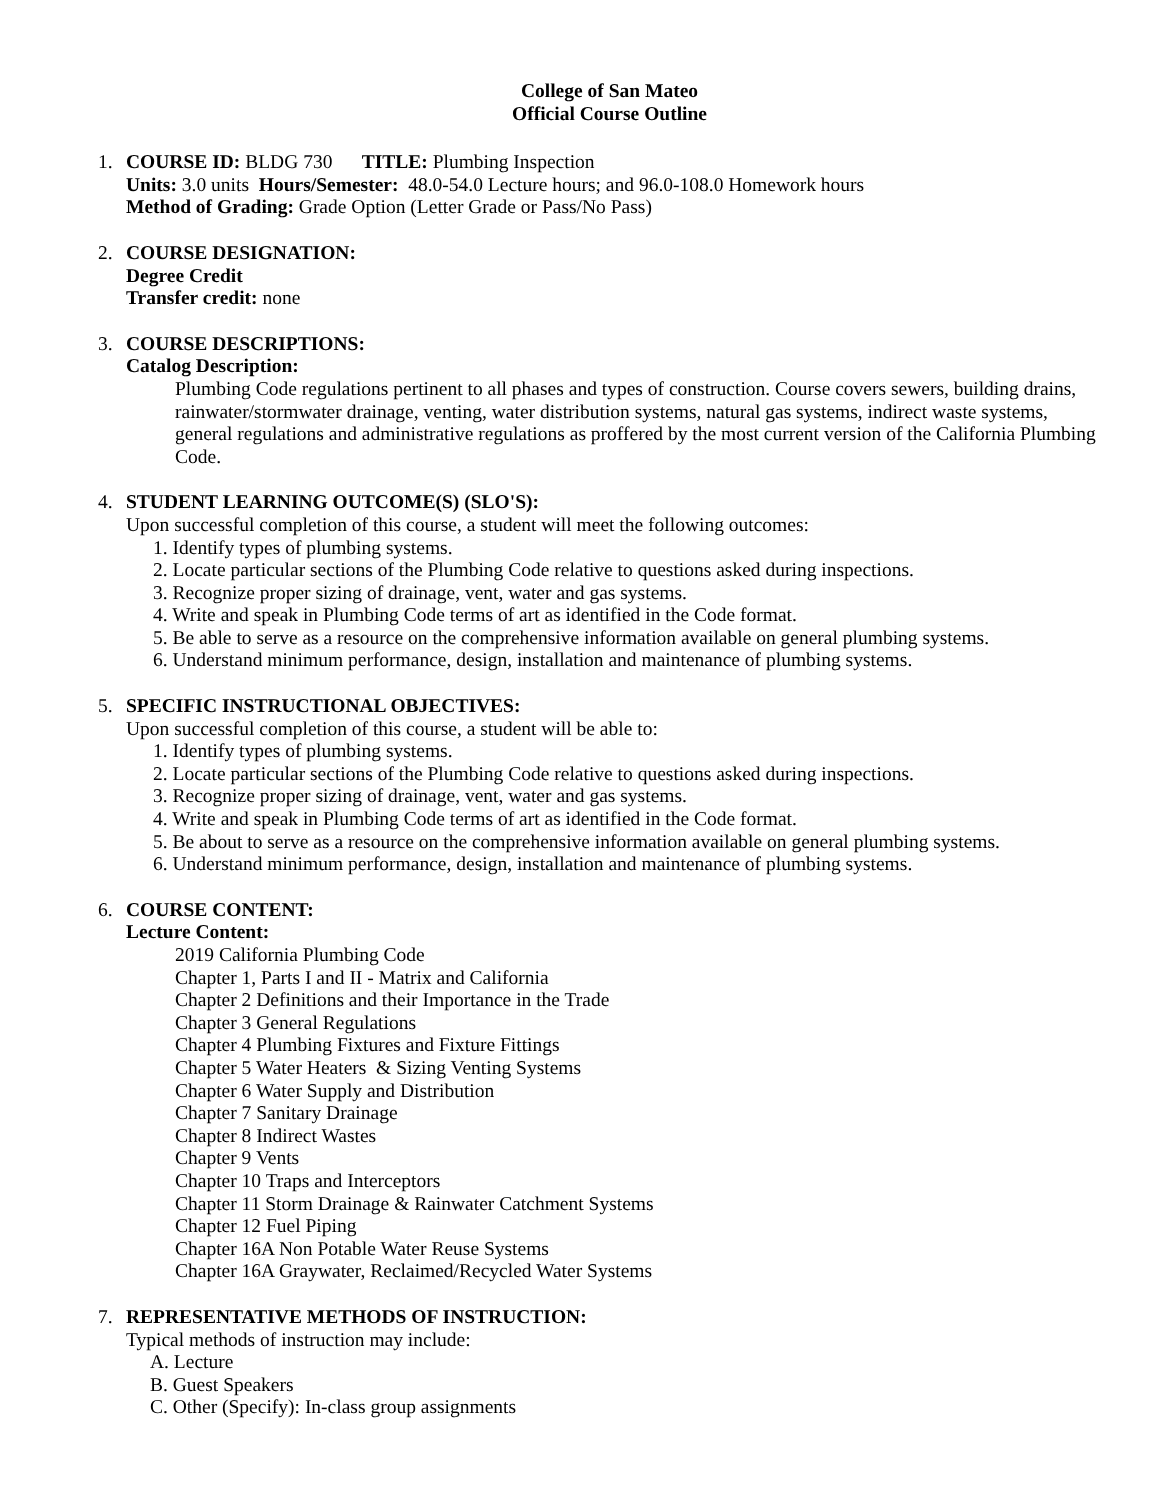College of San Mateo
Official Course Outline
1. COURSE ID: BLDG 730 TITLE: Plumbing Inspection
Units: 3.0 units Hours/Semester: 48.0-54.0 Lecture hours; and 96.0-108.0 Homework hours
Method of Grading: Grade Option (Letter Grade or Pass/No Pass)
2. COURSE DESIGNATION:
Degree Credit
Transfer credit: none
3. COURSE DESCRIPTIONS:
Catalog Description:
Plumbing Code regulations pertinent to all phases and types of construction. Course covers sewers, building drains, rainwater/stormwater drainage, venting, water distribution systems, natural gas systems, indirect waste systems, general regulations and administrative regulations as proffered by the most current version of the California Plumbing Code.
4. STUDENT LEARNING OUTCOME(S) (SLO'S):
Upon successful completion of this course, a student will meet the following outcomes:
1. Identify types of plumbing systems.
2. Locate particular sections of the Plumbing Code relative to questions asked during inspections.
3. Recognize proper sizing of drainage, vent, water and gas systems.
4. Write and speak in Plumbing Code terms of art as identified in the Code format.
5. Be able to serve as a resource on the comprehensive information available on general plumbing systems.
6. Understand minimum performance, design, installation and maintenance of plumbing systems.
5. SPECIFIC INSTRUCTIONAL OBJECTIVES:
Upon successful completion of this course, a student will be able to:
1. Identify types of plumbing systems.
2. Locate particular sections of the Plumbing Code relative to questions asked during inspections.
3. Recognize proper sizing of drainage, vent, water and gas systems.
4. Write and speak in Plumbing Code terms of art as identified in the Code format.
5. Be about to serve as a resource on the comprehensive information available on general plumbing systems.
6. Understand minimum performance, design, installation and maintenance of plumbing systems.
6. COURSE CONTENT:
Lecture Content:
2019 California Plumbing Code
Chapter 1, Parts I and II - Matrix and California
Chapter 2 Definitions and their Importance in the Trade
Chapter 3 General Regulations
Chapter 4 Plumbing Fixtures and Fixture Fittings
Chapter 5 Water Heaters & Sizing Venting Systems
Chapter 6 Water Supply and Distribution
Chapter 7 Sanitary Drainage
Chapter 8 Indirect Wastes
Chapter 9 Vents
Chapter 10 Traps and Interceptors
Chapter 11 Storm Drainage & Rainwater Catchment Systems
Chapter 12 Fuel Piping
Chapter 16A Non Potable Water Reuse Systems
Chapter 16A Graywater, Reclaimed/Recycled Water Systems
7. REPRESENTATIVE METHODS OF INSTRUCTION:
Typical methods of instruction may include:
A. Lecture
B. Guest Speakers
C. Other (Specify): In-class group assignments